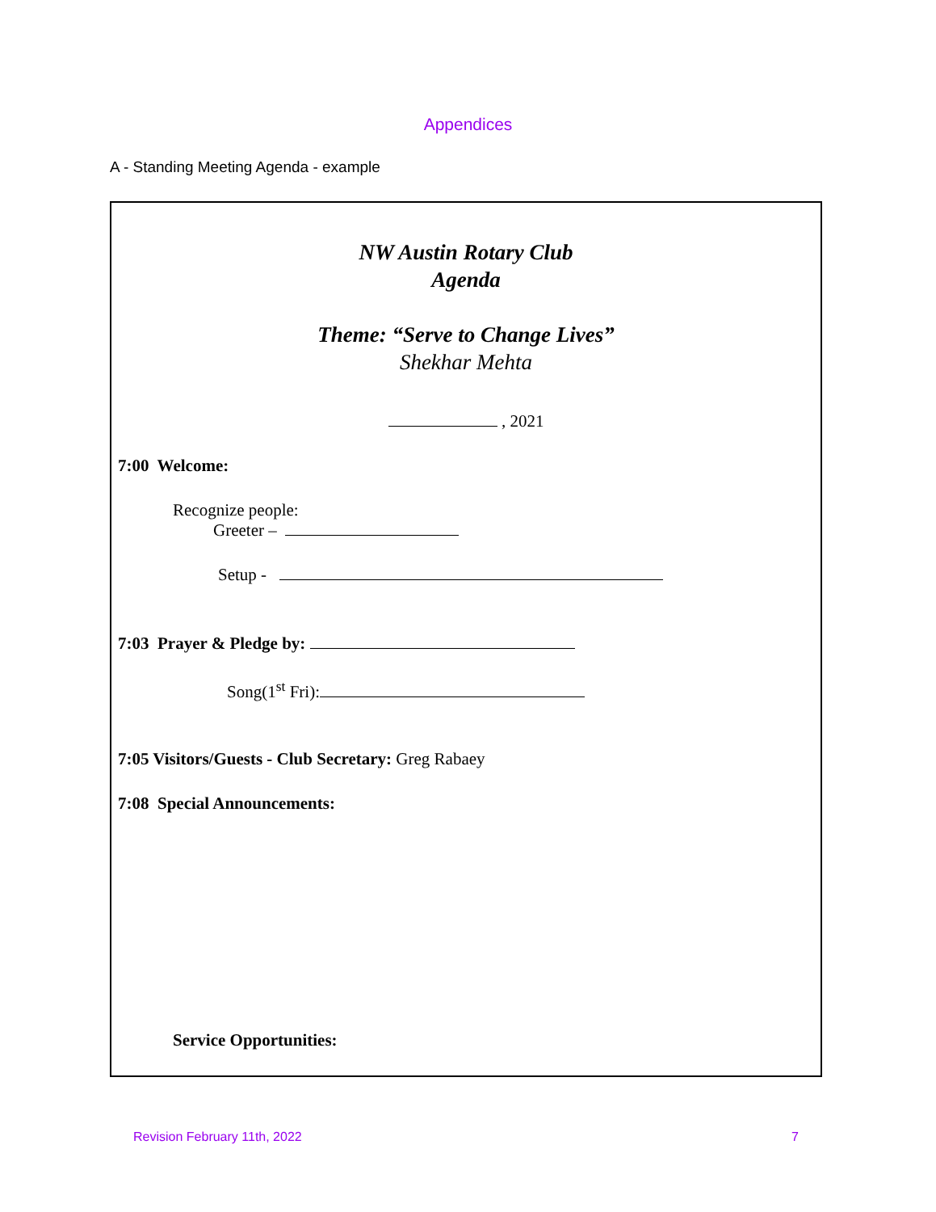Appendices
A - Standing Meeting Agenda - example
NW Austin Rotary Club
Agenda
Theme: “Serve to Change Lives”
Shekhar Mehta
, 2021
7:00 Welcome:
Recognize people:
Greeter –
Setup -
7:03 Prayer & Pledge by:
Song(1<sup>st</sup> Fri):
7:05 Visitors/Guests - Club Secretary: Greg Rabaey
7:08 Special Announcements:
Service Opportunities:
Revision February 11th, 2022 7